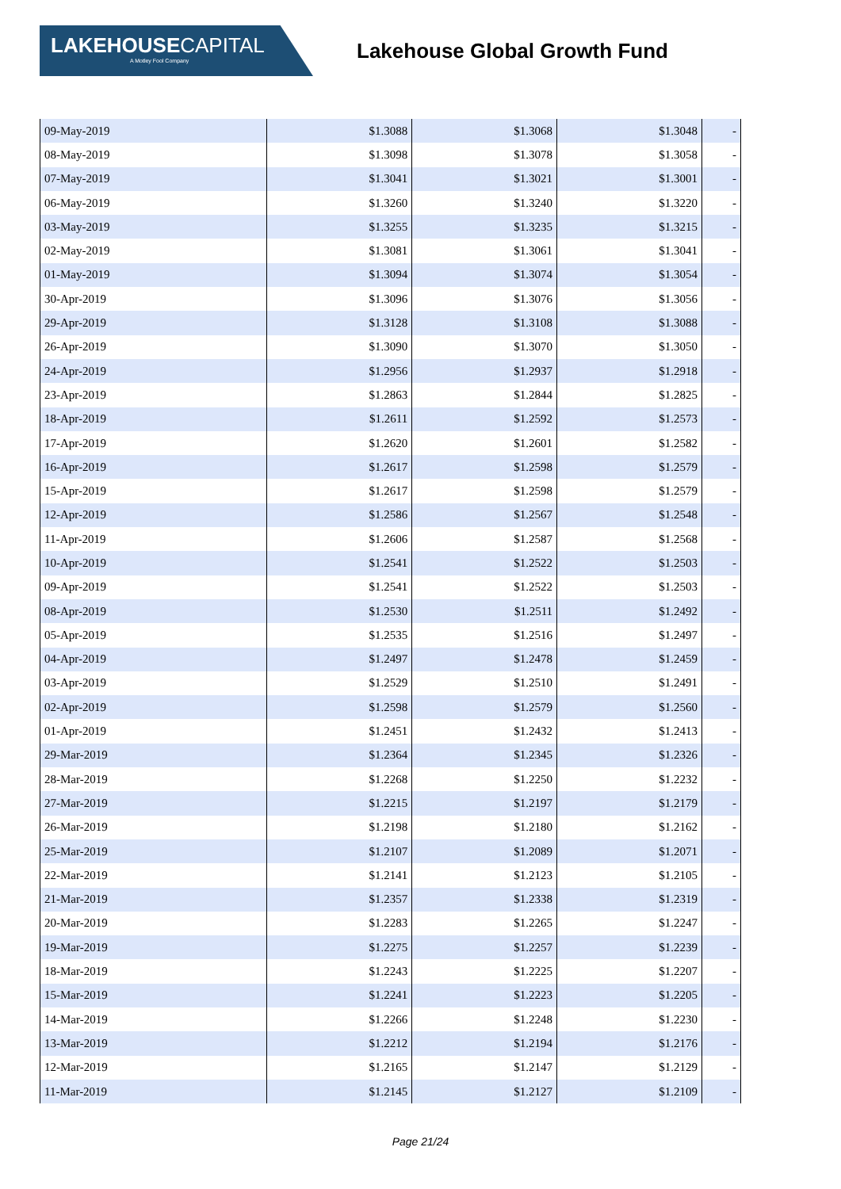LAKEHOUSE CAPITAL
A Motley Fool Company
Lakehouse Global Growth Fund
| 09-May-2019 | $1.3088 | $1.3068 | $1.3048 | - |
| 08-May-2019 | $1.3098 | $1.3078 | $1.3058 | - |
| 07-May-2019 | $1.3041 | $1.3021 | $1.3001 | - |
| 06-May-2019 | $1.3260 | $1.3240 | $1.3220 | - |
| 03-May-2019 | $1.3255 | $1.3235 | $1.3215 | - |
| 02-May-2019 | $1.3081 | $1.3061 | $1.3041 | - |
| 01-May-2019 | $1.3094 | $1.3074 | $1.3054 | - |
| 30-Apr-2019 | $1.3096 | $1.3076 | $1.3056 | - |
| 29-Apr-2019 | $1.3128 | $1.3108 | $1.3088 | - |
| 26-Apr-2019 | $1.3090 | $1.3070 | $1.3050 | - |
| 24-Apr-2019 | $1.2956 | $1.2937 | $1.2918 | - |
| 23-Apr-2019 | $1.2863 | $1.2844 | $1.2825 | - |
| 18-Apr-2019 | $1.2611 | $1.2592 | $1.2573 | - |
| 17-Apr-2019 | $1.2620 | $1.2601 | $1.2582 | - |
| 16-Apr-2019 | $1.2617 | $1.2598 | $1.2579 | - |
| 15-Apr-2019 | $1.2617 | $1.2598 | $1.2579 | - |
| 12-Apr-2019 | $1.2586 | $1.2567 | $1.2548 | - |
| 11-Apr-2019 | $1.2606 | $1.2587 | $1.2568 | - |
| 10-Apr-2019 | $1.2541 | $1.2522 | $1.2503 | - |
| 09-Apr-2019 | $1.2541 | $1.2522 | $1.2503 | - |
| 08-Apr-2019 | $1.2530 | $1.2511 | $1.2492 | - |
| 05-Apr-2019 | $1.2535 | $1.2516 | $1.2497 | - |
| 04-Apr-2019 | $1.2497 | $1.2478 | $1.2459 | - |
| 03-Apr-2019 | $1.2529 | $1.2510 | $1.2491 | - |
| 02-Apr-2019 | $1.2598 | $1.2579 | $1.2560 | - |
| 01-Apr-2019 | $1.2451 | $1.2432 | $1.2413 | - |
| 29-Mar-2019 | $1.2364 | $1.2345 | $1.2326 | - |
| 28-Mar-2019 | $1.2268 | $1.2250 | $1.2232 | - |
| 27-Mar-2019 | $1.2215 | $1.2197 | $1.2179 | - |
| 26-Mar-2019 | $1.2198 | $1.2180 | $1.2162 | - |
| 25-Mar-2019 | $1.2107 | $1.2089 | $1.2071 | - |
| 22-Mar-2019 | $1.2141 | $1.2123 | $1.2105 | - |
| 21-Mar-2019 | $1.2357 | $1.2338 | $1.2319 | - |
| 20-Mar-2019 | $1.2283 | $1.2265 | $1.2247 | - |
| 19-Mar-2019 | $1.2275 | $1.2257 | $1.2239 | - |
| 18-Mar-2019 | $1.2243 | $1.2225 | $1.2207 | - |
| 15-Mar-2019 | $1.2241 | $1.2223 | $1.2205 | - |
| 14-Mar-2019 | $1.2266 | $1.2248 | $1.2230 | - |
| 13-Mar-2019 | $1.2212 | $1.2194 | $1.2176 | - |
| 12-Mar-2019 | $1.2165 | $1.2147 | $1.2129 | - |
| 11-Mar-2019 | $1.2145 | $1.2127 | $1.2109 | - |
Page 21/24